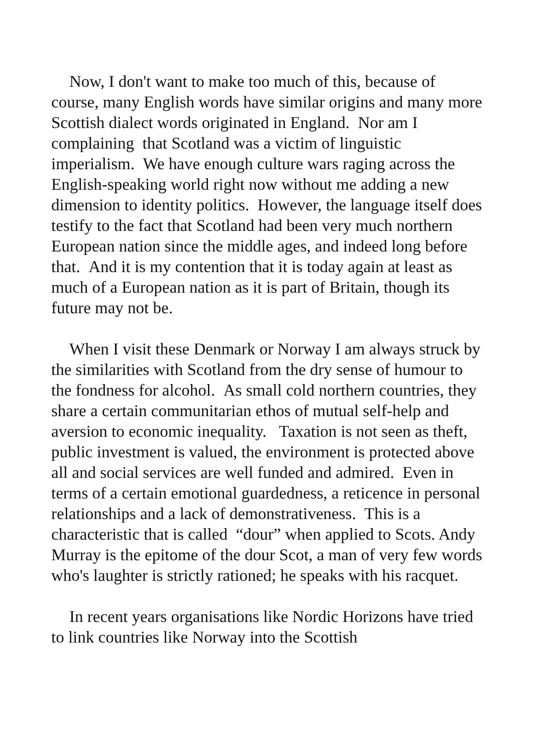Now, I don't want to make too much of this, because of course, many English words have similar origins and many more Scottish dialect words originated in England. Nor am I complaining that Scotland was a victim of linguistic imperialism. We have enough culture wars raging across the English-speaking world right now without me adding a new dimension to identity politics. However, the language itself does testify to the fact that Scotland had been very much northern European nation since the middle ages, and indeed long before that. And it is my contention that it is today again at least as much of a European nation as it is part of Britain, though its future may not be.
When I visit these Denmark or Norway I am always struck by the similarities with Scotland from the dry sense of humour to the fondness for alcohol. As small cold northern countries, they share a certain communitarian ethos of mutual self-help and aversion to economic inequality. Taxation is not seen as theft, public investment is valued, the environment is protected above all and social services are well funded and admired. Even in terms of a certain emotional guardedness, a reticence in personal relationships and a lack of demonstrativeness. This is a characteristic that is called “dour” when applied to Scots. Andy Murray is the epitome of the dour Scot, a man of very few words who's laughter is strictly rationed; he speaks with his racquet.
In recent years organisations like Nordic Horizons have tried to link countries like Norway into the Scottish